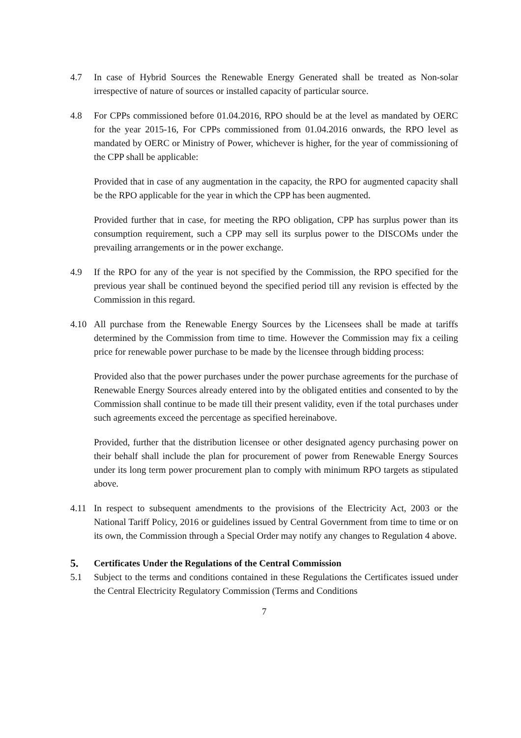4.7 In case of Hybrid Sources the Renewable Energy Generated shall be treated as Non-solar irrespective of nature of sources or installed capacity of particular source.
4.8 For CPPs commissioned before 01.04.2016, RPO should be at the level as mandated by OERC for the year 2015-16, For CPPs commissioned from 01.04.2016 onwards, the RPO level as mandated by OERC or Ministry of Power, whichever is higher, for the year of commissioning of the CPP shall be applicable:
Provided that in case of any augmentation in the capacity, the RPO for augmented capacity shall be the RPO applicable for the year in which the CPP has been augmented.
Provided further that in case, for meeting the RPO obligation, CPP has surplus power than its consumption requirement, such a CPP may sell its surplus power to the DISCOMs under the prevailing arrangements or in the power exchange.
4.9 If the RPO for any of the year is not specified by the Commission, the RPO specified for the previous year shall be continued beyond the specified period till any revision is effected by the Commission in this regard.
4.10 All purchase from the Renewable Energy Sources by the Licensees shall be made at tariffs determined by the Commission from time to time. However the Commission may fix a ceiling price for renewable power purchase to be made by the licensee through bidding process:
Provided also that the power purchases under the power purchase agreements for the purchase of Renewable Energy Sources already entered into by the obligated entities and consented to by the Commission shall continue to be made till their present validity, even if the total purchases under such agreements exceed the percentage as specified hereinabove.
Provided, further that the distribution licensee or other designated agency purchasing power on their behalf shall include the plan for procurement of power from Renewable Energy Sources under its long term power procurement plan to comply with minimum RPO targets as stipulated above.
4.11 In respect to subsequent amendments to the provisions of the Electricity Act, 2003 or the National Tariff Policy, 2016 or guidelines issued by Central Government from time to time or on its own, the Commission through a Special Order may notify any changes to Regulation 4 above.
5. Certificates Under the Regulations of the Central Commission
5.1 Subject to the terms and conditions contained in these Regulations the Certificates issued under the Central Electricity Regulatory Commission (Terms and Conditions
7